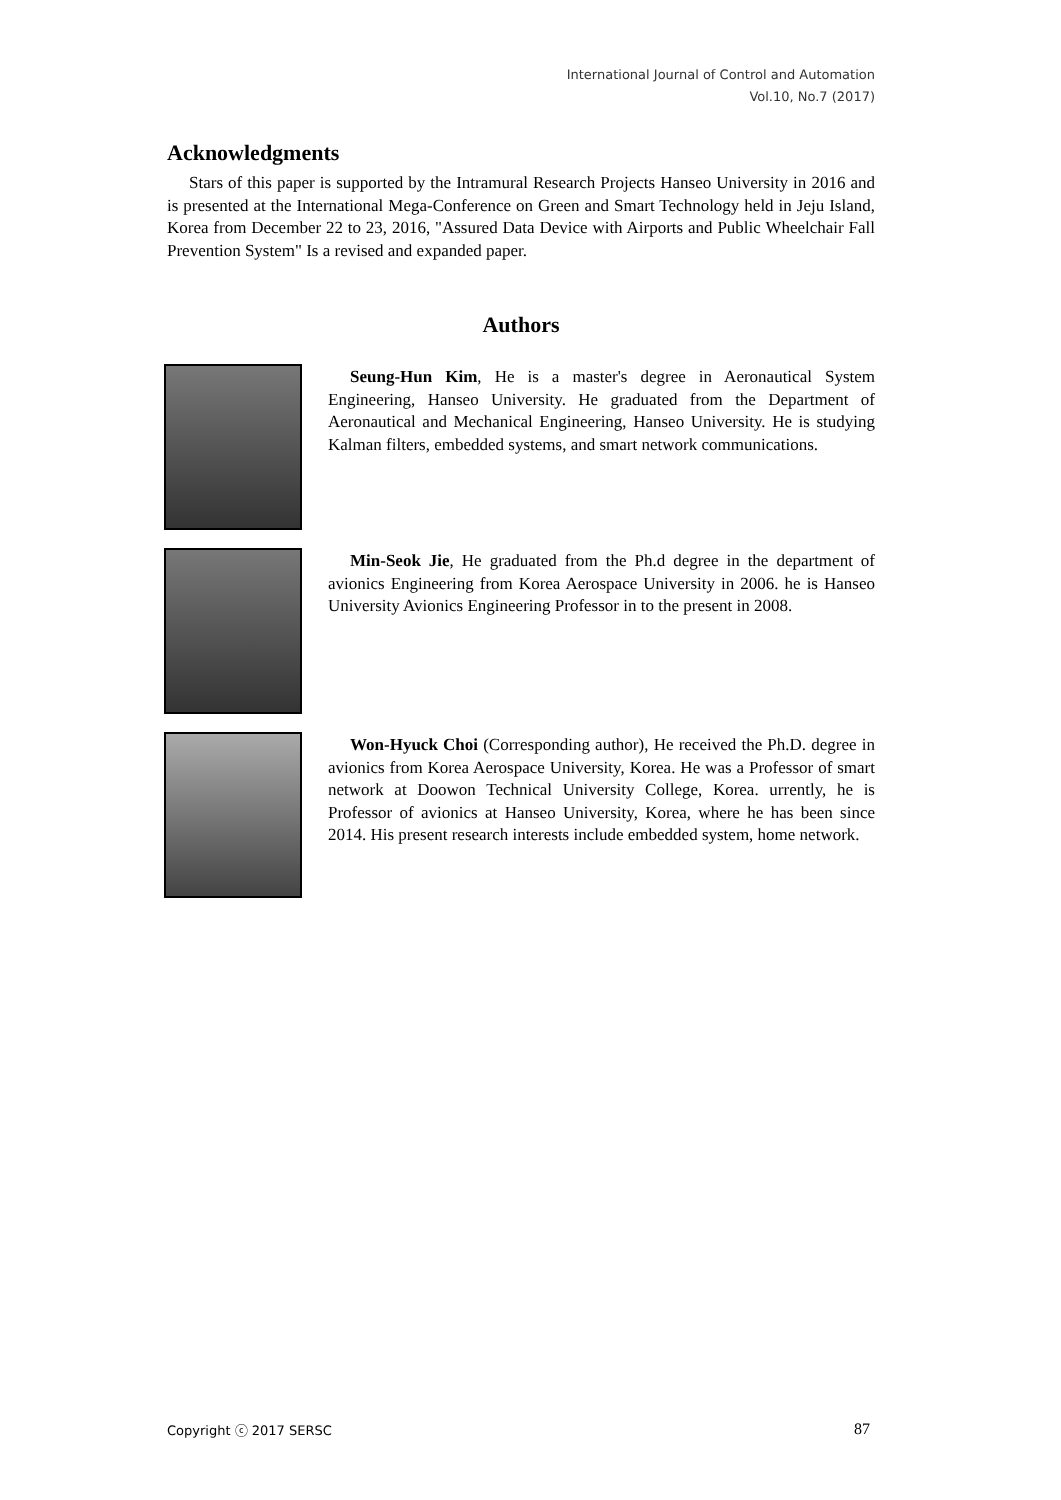International Journal of Control and Automation
Vol.10, No.7 (2017)
Acknowledgments
Stars of this paper is supported by the Intramural Research Projects Hanseo University in 2016 and is presented at the International Mega-Conference on Green and Smart Technology held in Jeju Island, Korea from December 22 to 23, 2016, "Assured Data Device with Airports and Public Wheelchair Fall Prevention System" Is a revised and expanded paper.
Authors
Seung-Hun Kim, He is a master's degree in Aeronautical System Engineering, Hanseo University. He graduated from the Department of Aeronautical and Mechanical Engineering, Hanseo University. He is studying Kalman filters, embedded systems, and smart network communications.
Min-Seok Jie, He graduated from the Ph.d degree in the department of avionics Engineering from Korea Aerospace University in 2006. he is Hanseo University Avionics Engineering Professor in to the present in 2008.
Won-Hyuck Choi (Corresponding author), He received the Ph.D. degree in avionics from Korea Aerospace University, Korea. He was a Professor of smart network at Doowon Technical University College, Korea. urrently, he is Professor of avionics at Hanseo University, Korea, where he has been since 2014. His present research interests include embedded system, home network.
Copyright ⓒ 2017 SERSC 87